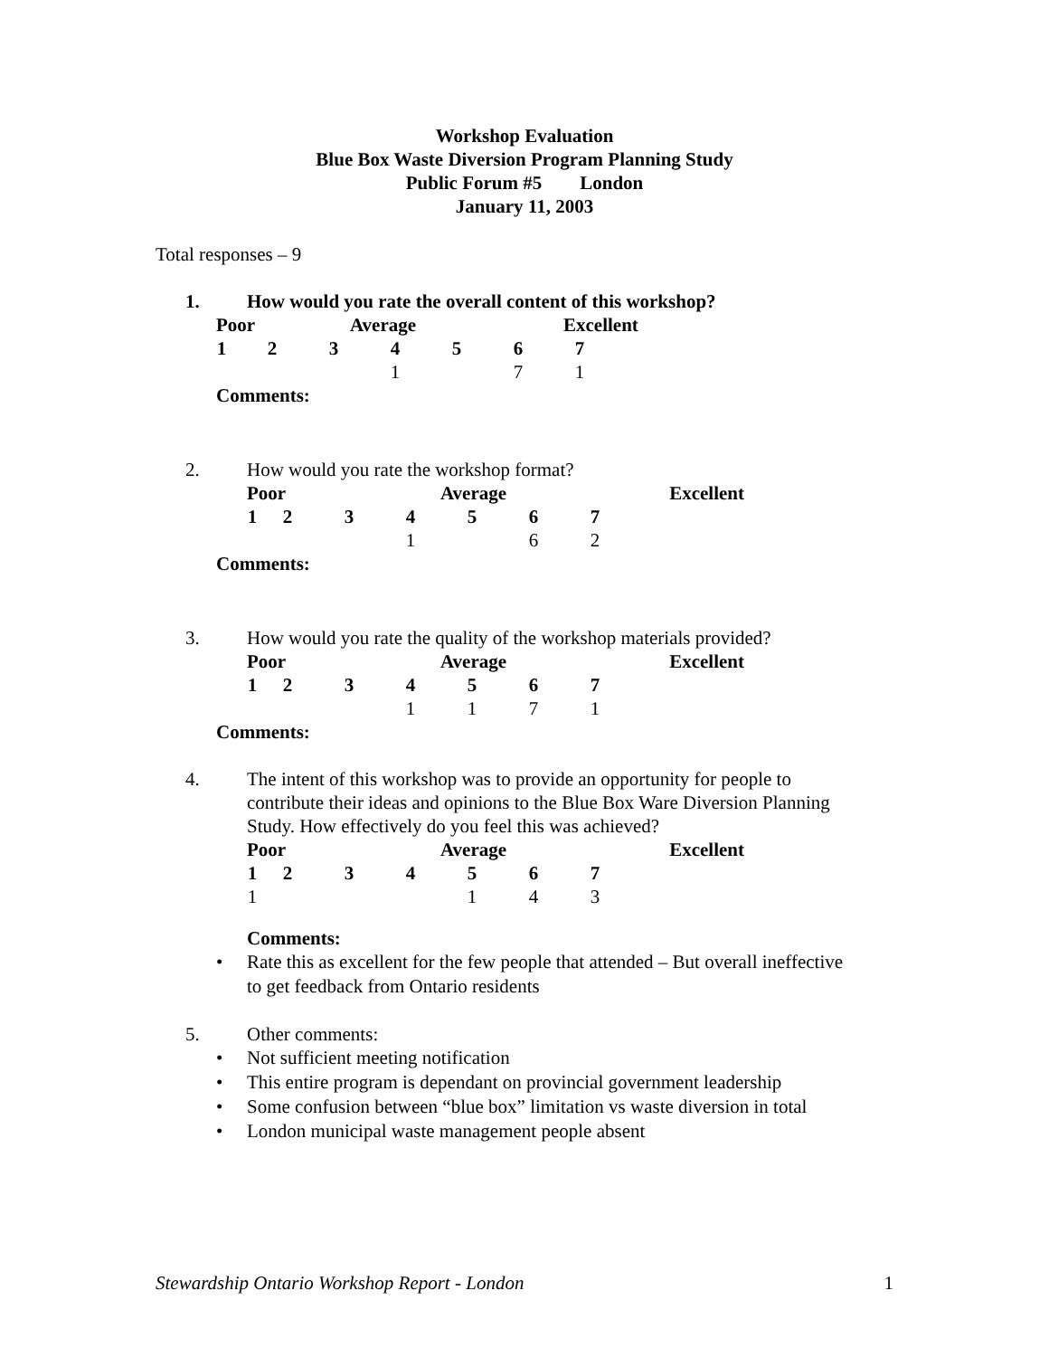Workshop Evaluation
Blue Box Waste Diversion Program Planning Study
Public Forum #5 London
January 11, 2003
Total responses – 9
1. How would you rate the overall content of this workshop?
| Poor | | | Average | | | Excellent | |
| 1 | 2 | 3 | 4 | 5 | 6 | 7 | |
| | | | 1 | | 7 | 1 | |
Comments:
2. How would you rate the workshop format?
| Poor | | | | Average | | | Excellent |
| 1 | 2 | 3 | 4 | 5 | 6 | 7 | |
| | | | 1 | | 6 | 2 | |
Comments:
3. How would you rate the quality of the workshop materials provided?
| Poor | | | | Average | | | Excellent |
| 1 | 2 | 3 | 4 | 5 | 6 | 7 | |
| | | | 1 | 1 | 7 | 1 | |
Comments:
4. The intent of this workshop was to provide an opportunity for people to contribute their ideas and opinions to the Blue Box Ware Diversion Planning Study. How effectively do you feel this was achieved?
| Poor | | | | Average | | | Excellent |
| 1 | 2 | 3 | 4 | 5 | 6 | 7 | |
| 1 | | | | 1 | 4 | 3 | |
Comments:
• Rate this as excellent for the few people that attended – But overall ineffective to get feedback from Ontario residents
5. Other comments:
• Not sufficient meeting notification
• This entire program is dependant on provincial government leadership
• Some confusion between “blue box” limitation vs waste diversion in total
• London municipal waste management people absent
Stewardship Ontario Workshop Report - London 1